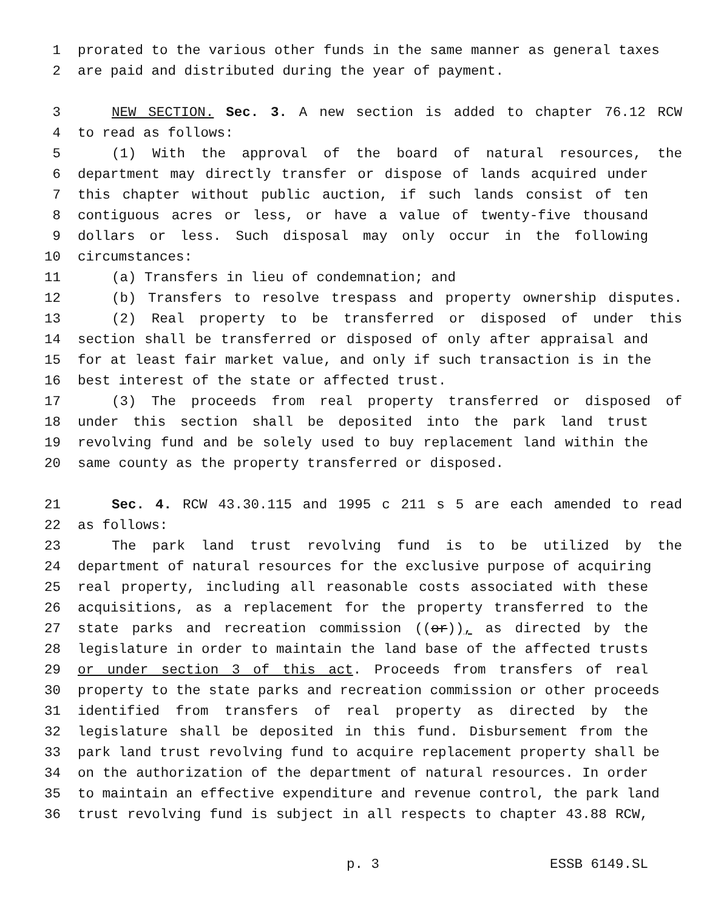1 prorated to the various other funds in the same manner as general taxes
2 are paid and distributed during the year of payment.
3 NEW SECTION. Sec. 3. A new section is added to chapter 76.12 RCW
4 to read as follows:
5 (1) With the approval of the board of natural resources, the
6 department may directly transfer or dispose of lands acquired under
7 this chapter without public auction, if such lands consist of ten
8 contiguous acres or less, or have a value of twenty-five thousand
9 dollars or less. Such disposal may only occur in the following
10 circumstances:
11 (a) Transfers in lieu of condemnation; and
12 (b) Transfers to resolve trespass and property ownership disputes.
13 (2) Real property to be transferred or disposed of under this
14 section shall be transferred or disposed of only after appraisal and
15 for at least fair market value, and only if such transaction is in the
16 best interest of the state or affected trust.
17 (3) The proceeds from real property transferred or disposed of
18 under this section shall be deposited into the park land trust
19 revolving fund and be solely used to buy replacement land within the
20 same county as the property transferred or disposed.
21 Sec. 4. RCW 43.30.115 and 1995 c 211 s 5 are each amended to read
22 as follows:
23 The park land trust revolving fund is to be utilized by the
24 department of natural resources for the exclusive purpose of acquiring
25 real property, including all reasonable costs associated with these
26 acquisitions, as a replacement for the property transferred to the
27 state parks and recreation commission ((or)), as directed by the
28 legislature in order to maintain the land base of the affected trusts
29 or under section 3 of this act. Proceeds from transfers of real
30 property to the state parks and recreation commission or other proceeds
31 identified from transfers of real property as directed by the
32 legislature shall be deposited in this fund. Disbursement from the
33 park land trust revolving fund to acquire replacement property shall be
34 on the authorization of the department of natural resources. In order
35 to maintain an effective expenditure and revenue control, the park land
36 trust revolving fund is subject in all respects to chapter 43.88 RCW,
p. 3 ESSB 6149.SL